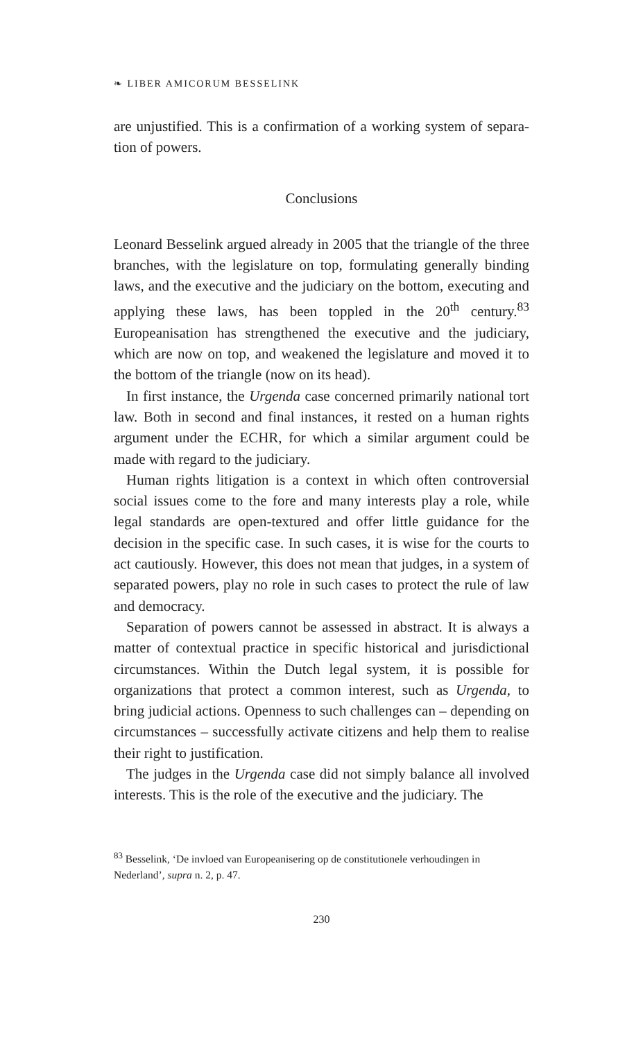❧ LIBER AMICORUM BESSELINK
are unjustified. This is a confirmation of a working system of separa-tion of powers.
Conclusions
Leonard Besselink argued already in 2005 that the triangle of the three branches, with the legislature on top, formulating generally binding laws, and the executive and the judiciary on the bottom, executing and applying these laws, has been toppled in the 20<sup>th</sup> century.<sup>83</sup> Europeanisation has strengthened the executive and the judiciary, which are now on top, and weakened the legislature and moved it to the bottom of the triangle (now on its head).
In first instance, the Urgenda case concerned primarily national tort law. Both in second and final instances, it rested on a human rights argument under the ECHR, for which a similar argument could be made with regard to the judiciary.
Human rights litigation is a context in which often controversial social issues come to the fore and many interests play a role, while legal standards are open-textured and offer little guidance for the decision in the specific case. In such cases, it is wise for the courts to act cautiously. However, this does not mean that judges, in a system of separated powers, play no role in such cases to protect the rule of law and democracy.
Separation of powers cannot be assessed in abstract. It is always a matter of contextual practice in specific historical and jurisdictional circumstances. Within the Dutch legal system, it is possible for organizations that protect a common interest, such as Urgenda, to bring judicial actions. Openness to such challenges can – depending on circumstances – successfully activate citizens and help them to realise their right to justification.
The judges in the Urgenda case did not simply balance all involved interests. This is the role of the executive and the judiciary. The
<sup>83</sup> Besselink, ‘De invloed van Europeanisering op de constitutionele verhoudingen in Nederland’, supra n. 2, p. 47.
230